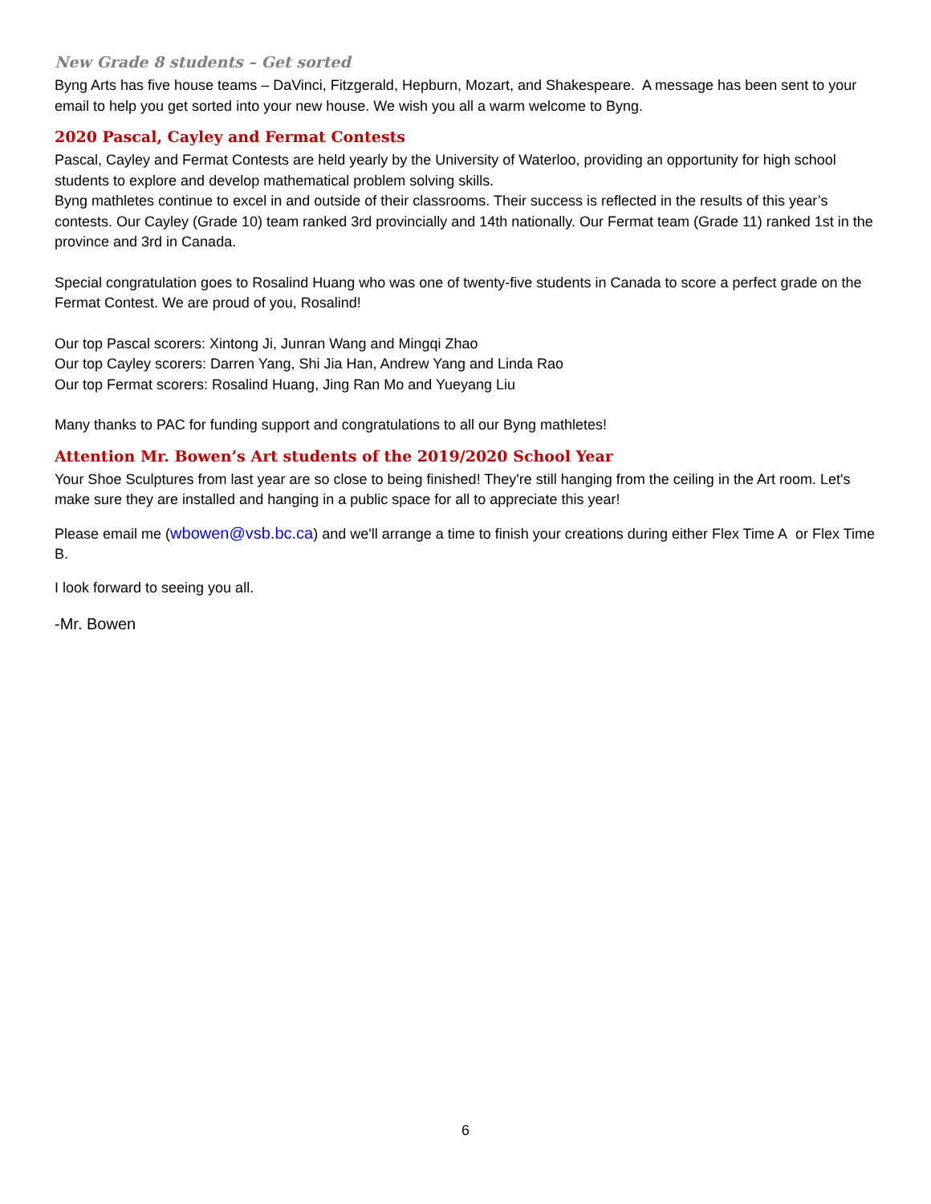New Grade 8 students – Get sorted
Byng Arts has five house teams – DaVinci, Fitzgerald, Hepburn, Mozart, and Shakespeare. A message has been sent to your email to help you get sorted into your new house. We wish you all a warm welcome to Byng.
2020 Pascal, Cayley and Fermat Contests
Pascal, Cayley and Fermat Contests are held yearly by the University of Waterloo, providing an opportunity for high school students to explore and develop mathematical problem solving skills.
Byng mathletes continue to excel in and outside of their classrooms. Their success is reflected in the results of this year’s contests. Our Cayley (Grade 10) team ranked 3rd provincially and 14th nationally. Our Fermat team (Grade 11) ranked 1st in the province and 3rd in Canada.
Special congratulation goes to Rosalind Huang who was one of twenty-five students in Canada to score a perfect grade on the Fermat Contest. We are proud of you, Rosalind!
Our top Pascal scorers: Xintong Ji, Junran Wang and Mingqi Zhao
Our top Cayley scorers: Darren Yang, Shi Jia Han, Andrew Yang and Linda Rao
Our top Fermat scorers: Rosalind Huang, Jing Ran Mo and Yueyang Liu
Many thanks to PAC for funding support and congratulations to all our Byng mathletes!
Attention Mr. Bowen’s Art students of the 2019/2020 School Year
Your Shoe Sculptures from last year are so close to being finished! They're still hanging from the ceiling in the Art room. Let's make sure they are installed and hanging in a public space for all to appreciate this year!
Please email me (wbowen@vsb.bc.ca) and we'll arrange a time to finish your creations during either Flex Time A or Flex Time B.
I look forward to seeing you all.
-Mr. Bowen
6